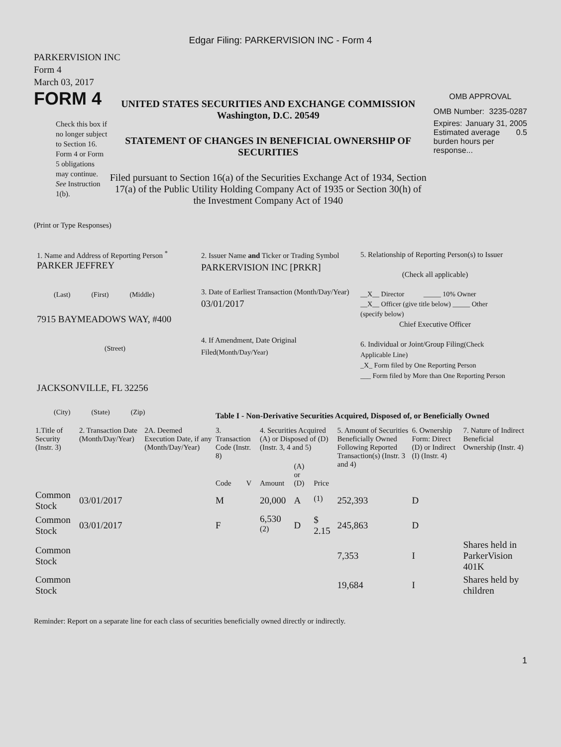Edgar Filing: PARKERVISION INC - Form 4
PARKERVISION INC
Form 4
March 03, 2017
FORM 4
Check this box if no longer subject to Section 16. Form 4 or Form 5 obligations may continue. See Instruction 1(b).
UNITED STATES SECURITIES AND EXCHANGE COMMISSION
Washington, D.C. 20549
STATEMENT OF CHANGES IN BENEFICIAL OWNERSHIP OF SECURITIES
Filed pursuant to Section 16(a) of the Securities Exchange Act of 1934, Section 17(a) of the Public Utility Holding Company Act of 1935 or Section 30(h) of the Investment Company Act of 1940
OMB APPROVAL
OMB Number: 3235-0287
Expires: January 31, 2005
Estimated average burden hours per response... 0.5
(Print or Type Responses)
1. Name and Address of Reporting Person <sup>*</sup>
PARKER JEFFREY
(Last) (First) (Middle)
7915 BAYMEADOWS WAY, #400
(Street)
JACKSONVILLE, FL 32256
(City) (State) (Zip)
2. Issuer Name and Ticker or Trading Symbol
PARKERVISION INC [PRKR]
3. Date of Earliest Transaction (Month/Day/Year)
03/01/2017
4. If Amendment, Date Original Filed(Month/Day/Year)
5. Relationship of Reporting Person(s) to Issuer
(Check all applicable)
__X__ Director _____ 10% Owner
__X__ Officer (give title below) _____ Other (specify below)
Chief Executive Officer
6. Individual or Joint/Group Filing(Check Applicable Line)
_X_ Form filed by One Reporting Person
___ Form filed by More than One Reporting Person
Table I - Non-Derivative Securities Acquired, Disposed of, or Beneficially Owned
| 1.Title of Security (Instr. 3) | 2. Transaction Date (Month/Day/Year) | 2A. Deemed Execution Date, if any (Month/Day/Year) | 3. Transaction Code (Instr. 8) | | 4. Securities Acquired (A) or Disposed of (D) (Instr. 3, 4 and 5) | | | 5. Amount of Securities Beneficially Owned Following Reported Transaction(s) (Instr. 3 and 4) | 6. Ownership Form: Direct (D) or Indirect (I) (Instr. 4) | 7. Nature of Indirect Beneficial Ownership (Instr. 4) |
| --- | --- | --- | --- | --- | --- | --- | --- | --- | --- | --- |
| | | | Code | V | Amount | (A) or (D) | Price | | | |
| Common Stock | 03/01/2017 | | M | | 20,000 | A | <sup>(1)</sup> | 252,393 | D | |
| Common Stock | 03/01/2017 | | F | | 6,530 <sup>(2)</sup> | D | $ 2.15 | 245,863 | D | |
| Common Stock | | | | | | | | 7,353 | I | Shares held in ParkerVision 401K |
| Common Stock | | | | | | | | 19,684 | I | Shares held by children |
Reminder: Report on a separate line for each class of securities beneficially owned directly or indirectly.
1